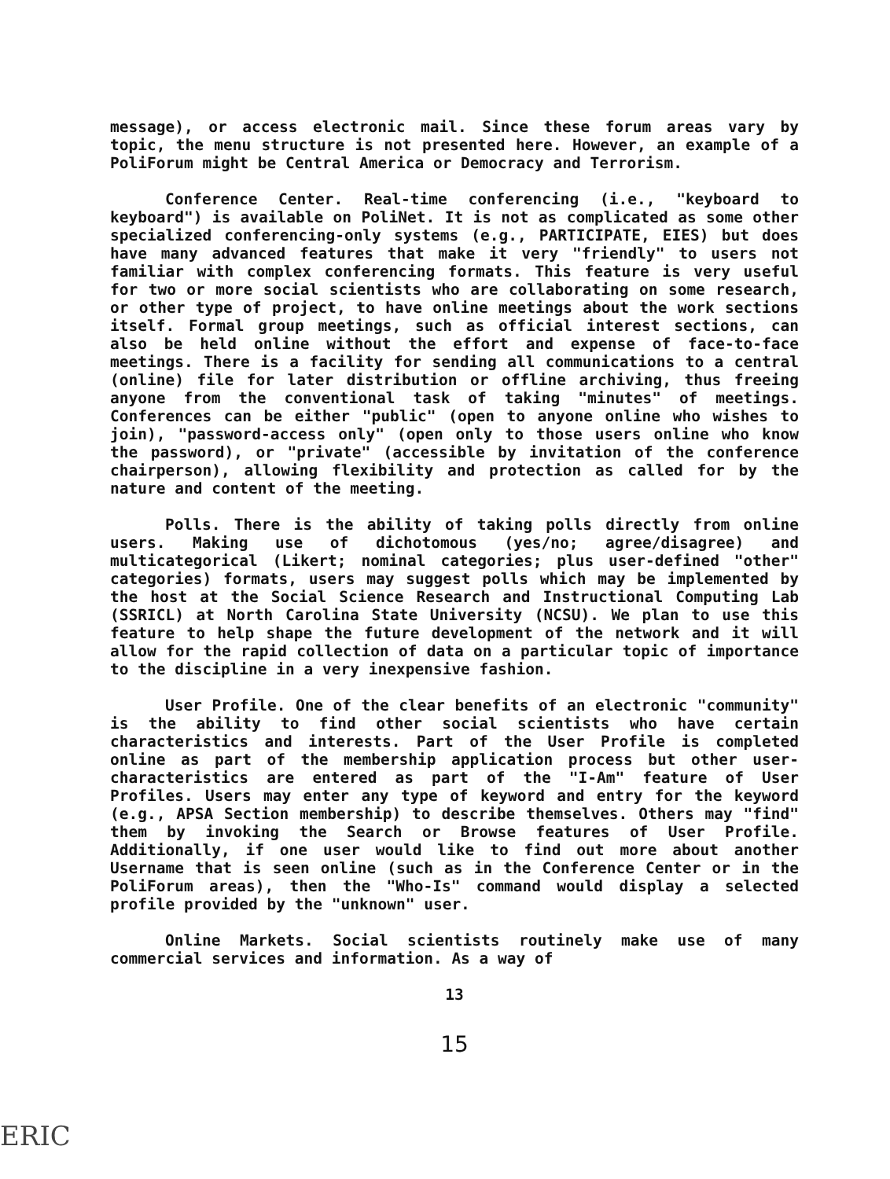message), or access electronic mail. Since these forum areas vary by topic, the menu structure is not presented here. However, an example of a PoliForum might be Central America or Democracy and Terrorism.
Conference Center. Real-time conferencing (i.e., "keyboard to keyboard") is available on PoliNet. It is not as complicated as some other specialized conferencing-only systems (e.g., PARTICIPATE, EIES) but does have many advanced features that make it very "friendly" to users not familiar with complex conferencing formats. This feature is very useful for two or more social scientists who are collaborating on some research, or other type of project, to have online meetings about the work sections itself. Formal group meetings, such as official interest sections, can also be held online without the effort and expense of face-to-face meetings. There is a facility for sending all communications to a central (online) file for later distribution or offline archiving, thus freeing anyone from the conventional task of taking "minutes" of meetings. Conferences can be either "public" (open to anyone online who wishes to join), "password-access only" (open only to those users online who know the password), or "private" (accessible by invitation of the conference chairperson), allowing flexibility and protection as called for by the nature and content of the meeting.
Polls. There is the ability of taking polls directly from online users. Making use of dichotomous (yes/no; agree/disagree) and multicategorical (Likert; nominal categories; plus user-defined "other" categories) formats, users may suggest polls which may be implemented by the host at the Social Science Research and Instructional Computing Lab (SSRICL) at North Carolina State University (NCSU). We plan to use this feature to help shape the future development of the network and it will allow for the rapid collection of data on a particular topic of importance to the discipline in a very inexpensive fashion.
User Profile. One of the clear benefits of an electronic "community" is the ability to find other social scientists who have certain characteristics and interests. Part of the User Profile is completed online as part of the membership application process but other user-characteristics are entered as part of the "I-Am" feature of User Profiles. Users may enter any type of keyword and entry for the keyword (e.g., APSA Section membership) to describe themselves. Others may "find" them by invoking the Search or Browse features of User Profile. Additionally, if one user would like to find out more about another Username that is seen online (such as in the Conference Center or in the PoliForum areas), then the "Who-Is" command would display a selected profile provided by the "unknown" user.
Online Markets. Social scientists routinely make use of many commercial services and information. As a way of
13
15
ERIC